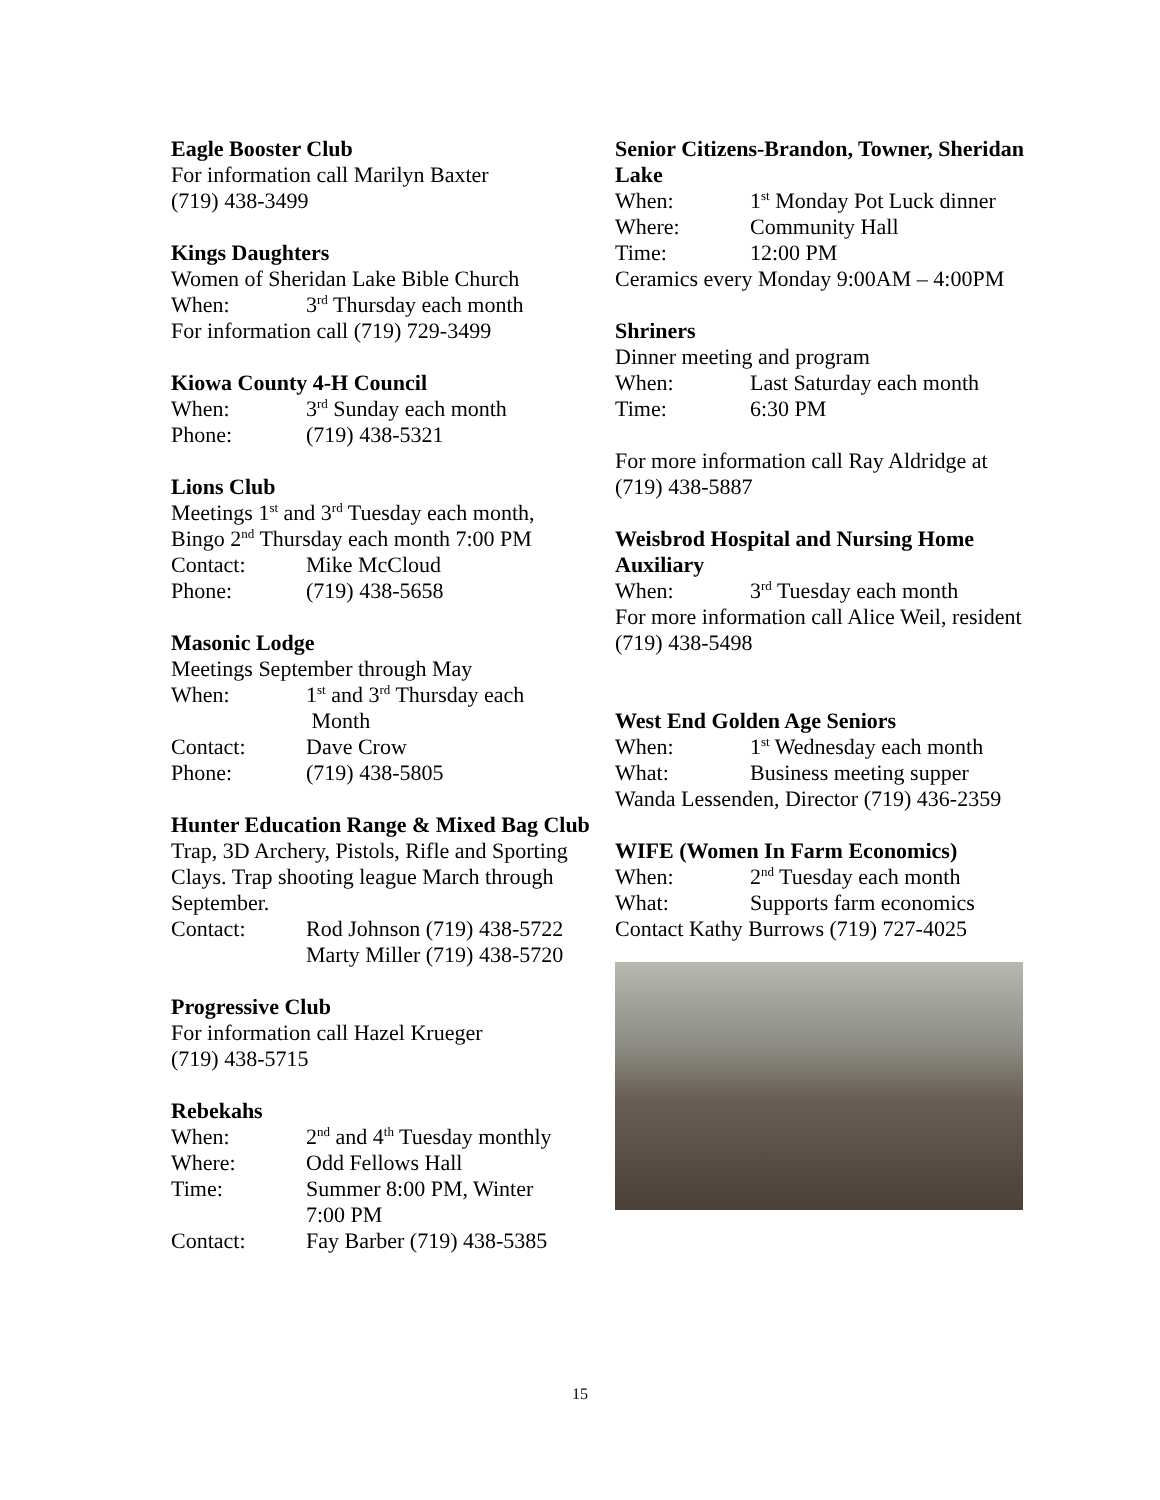Eagle Booster Club
For information call Marilyn Baxter
(719) 438-3499
Kings Daughters
Women of Sheridan Lake Bible Church
When: 3<sup>rd</sup> Thursday each month
For information call (719) 729-3499
Kiowa County 4-H Council
When: 3<sup>rd</sup> Sunday each month
Phone: (719) 438-5321
Lions Club
Meetings 1<sup>st</sup> and 3<sup>rd</sup> Tuesday each month,
Bingo 2<sup>nd</sup> Thursday each month 7:00 PM
Contact: Mike McCloud
Phone: (719) 438-5658
Masonic Lodge
Meetings September through May
When: 1<sup>st</sup> and 3<sup>rd</sup> Thursday each
Month
Contact: Dave Crow
Phone: (719) 438-5805
Hunter Education Range & Mixed Bag Club
Trap, 3D Archery, Pistols, Rifle and Sporting Clays. Trap shooting league March through September.
Contact: Rod Johnson (719) 438-5722
Marty Miller (719) 438-5720
Progressive Club
For information call Hazel Krueger
(719) 438-5715
Rebekahs
When: 2<sup>nd</sup> and 4<sup>th</sup> Tuesday monthly
Where: Odd Fellows Hall
Time: Summer 8:00 PM, Winter
7:00 PM
Contact: Fay Barber (719) 438-5385
Senior Citizens-Brandon, Towner, Sheridan Lake
When: 1<sup>st</sup> Monday Pot Luck dinner
Where: Community Hall
Time: 12:00 PM
Ceramics every Monday 9:00AM – 4:00PM
Shriners
Dinner meeting and program
When: Last Saturday each month
Time: 6:30 PM
For more information call Ray Aldridge at (719) 438-5887
Weisbrod Hospital and Nursing Home Auxiliary
When: 3<sup>rd</sup> Tuesday each month
For more information call Alice Weil, resident (719) 438-5498
West End Golden Age Seniors
When: 1<sup>st</sup> Wednesday each month
What: Business meeting supper
Wanda Lessenden, Director (719) 436-2359
WIFE (Women In Farm Economics)
When: 2<sup>nd</sup> Tuesday each month
What: Supports farm economics
Contact Kathy Burrows (719) 727-4025
15